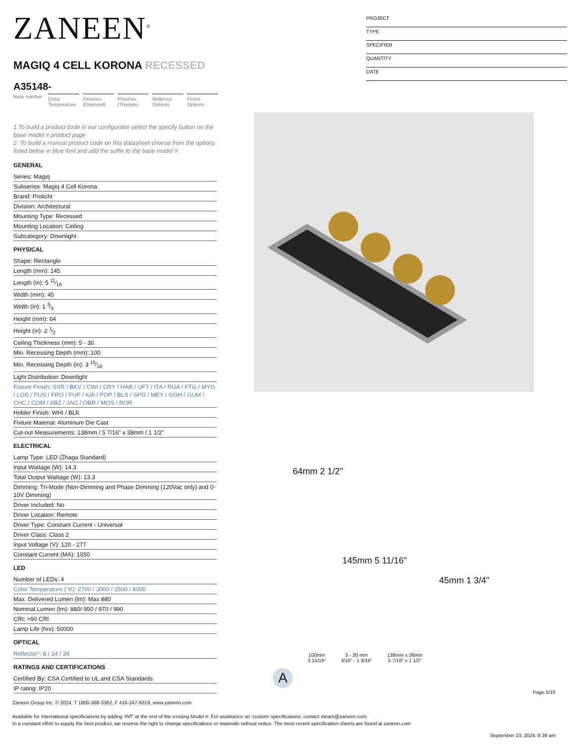ZANEEN<sup>®</sup>
MAGIQ 4 CELL KORONA RECESSED
A35148-
base number
Color Temperature
Finishes (Diamond)
Finishes (Triangle)
Reflector Options
Finish Options
1.To build a product code in our configurator select the specify button on the base model # product page
2. To build a manual product code on this datasheet choose from the options listed below in blue font and add the suffix to the base model #
GENERAL
Series: Magiq
Subseries: Magiq 4 Cell Korona
Brand: Prolicht
Division: Architectural
Mounting Type: Recessed
Mounting Location: Ceiling
Subcategory: Downlight
PHYSICAL
Shape: Rectangle
Length (mm): 145
Length (in): 5 11⁄16
Width (mm): 45
Width (in): 1 3⁄4
Height (mm): 64
Height (in): 2 1⁄2
Ceiling Thickness (mm): 5 - 30
Min. Recessing Depth (mm): 100
Min. Recessing Depth (in): 3 15⁄16
Light Distribution: Downlight
Fixture Finish: SSR / BKV / CWI / CRY / HAB / UFT / ITA / RUA / FTG / MYG / LOD / PUS / FRO / FUP / KIA / POP / BLS / SPG / MEY / GOH / GUM / CHC / COM / ABZ / JAG / OBR / MOS / ROR
Holder Finish: WHI / BLK
Fixture Material: Aluminum Die Cast
Cut-out Measurements: 138mm / 5 7/16" x 38mm / 1 1/2"
ELECTRICAL
Lamp Type: LED (Zhaga Standard)
Input Wattage (W): 14.3
Total Output Wattage (W): 13.3
Dimming: Tri-Mode (Non-Dimming and Phase Dimming (120Vac only) and 0-10V Dimming)
Driver Included: No
Driver Location: Remote
Driver Type: Constant Current - Universal
Driver Class: Class 2
Input Voltage (V): 120 - 277
Constant Current (MA): 1050
LED
Number of LEDs: 4
Color Temperature (°K): 2700 / 3000 / 3500 / 4000
Max. Delivered Lumen (lm): Max 880
Nominal Lumen (lm): 880/ 950 / 970 / 990
CRI: >90 CRI
Lamp Life (hrs): 50000
OPTICAL
Reflector°: 8 / 14 / 34
RATINGS AND CERTIFICATIONS
Certified By: CSA Certified to UL and CSA Standards
IP rating: IP20
PROJECT
TYPE
SPECIFIER
QUANTITY
DATE
64mm 2 1/2"
145mm 5 11/16"
45mm 1 3/4"
100mm
3 15/16"
5 - 30 mm
3/16" - 1 3/16"
138mm x 38mm
5 7/16" x 1 1/2"
A
Page 5/10
Zaneen Group Inc. © 2024, T 1800-388-3382, F 416-247-9319, www.zaneen.com
Available for International specifications by adding ‘INT’ at the end of the existing Model #. For assistance on ‘custom’ specifications, contact zteam@zaneen.com.
In a constant effort to supply the best product, we reserve the right to change specifications or materials without notice. The most recent specification sheets are found at zaneen.com
September 23, 2024, 8:39 am